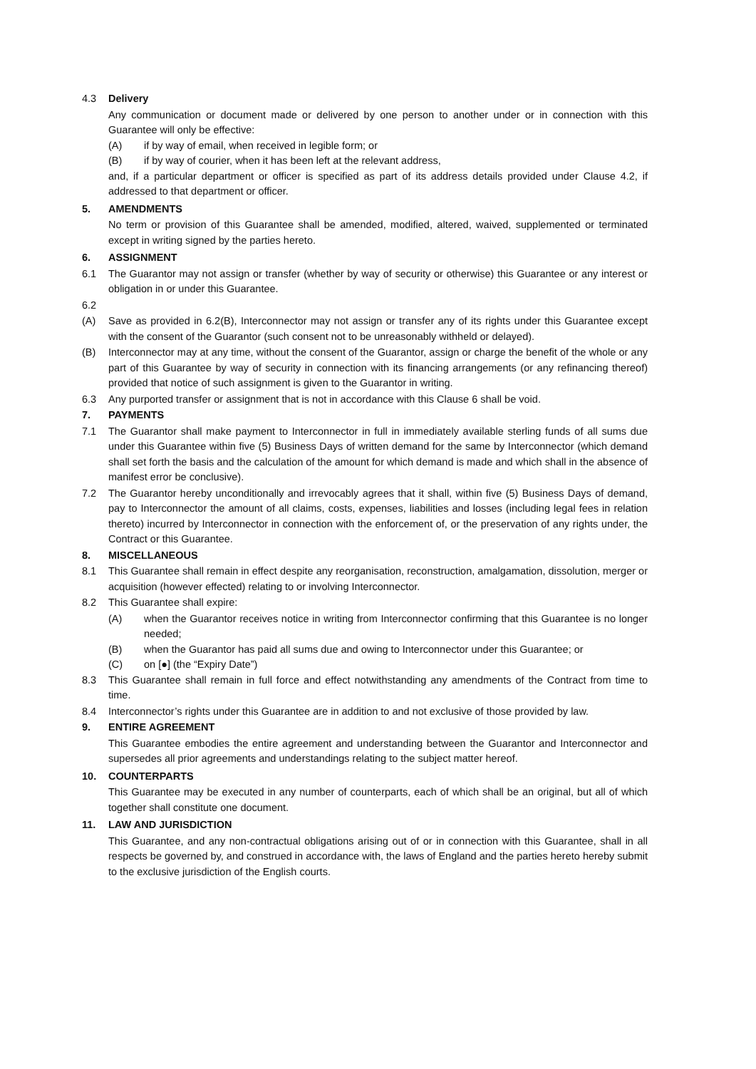4.3 Delivery
Any communication or document made or delivered by one person to another under or in connection with this Guarantee will only be effective:
(A) if by way of email, when received in legible form; or
(B) if by way of courier, when it has been left at the relevant address,
and, if a particular department or officer is specified as part of its address details provided under Clause 4.2, if addressed to that department or officer.
5. AMENDMENTS
No term or provision of this Guarantee shall be amended, modified, altered, waived, supplemented or terminated except in writing signed by the parties hereto.
6. ASSIGNMENT
6.1 The Guarantor may not assign or transfer (whether by way of security or otherwise) this Guarantee or any interest or obligation in or under this Guarantee.
6.2
(A) Save as provided in 6.2(B), Interconnector may not assign or transfer any of its rights under this Guarantee except with the consent of the Guarantor (such consent not to be unreasonably withheld or delayed).
(B) Interconnector may at any time, without the consent of the Guarantor, assign or charge the benefit of the whole or any part of this Guarantee by way of security in connection with its financing arrangements (or any refinancing thereof) provided that notice of such assignment is given to the Guarantor in writing.
6.3 Any purported transfer or assignment that is not in accordance with this Clause 6 shall be void.
7. PAYMENTS
7.1 The Guarantor shall make payment to Interconnector in full in immediately available sterling funds of all sums due under this Guarantee within five (5) Business Days of written demand for the same by Interconnector (which demand shall set forth the basis and the calculation of the amount for which demand is made and which shall in the absence of manifest error be conclusive).
7.2 The Guarantor hereby unconditionally and irrevocably agrees that it shall, within five (5) Business Days of demand, pay to Interconnector the amount of all claims, costs, expenses, liabilities and losses (including legal fees in relation thereto) incurred by Interconnector in connection with the enforcement of, or the preservation of any rights under, the Contract or this Guarantee.
8. MISCELLANEOUS
8.1 This Guarantee shall remain in effect despite any reorganisation, reconstruction, amalgamation, dissolution, merger or acquisition (however effected) relating to or involving Interconnector.
8.2 This Guarantee shall expire:
(A) when the Guarantor receives notice in writing from Interconnector confirming that this Guarantee is no longer needed;
(B) when the Guarantor has paid all sums due and owing to Interconnector under this Guarantee; or
(C) on [●] (the “Expiry Date”)
8.3 This Guarantee shall remain in full force and effect notwithstanding any amendments of the Contract from time to time.
8.4 Interconnector’s rights under this Guarantee are in addition to and not exclusive of those provided by law.
9. ENTIRE AGREEMENT
This Guarantee embodies the entire agreement and understanding between the Guarantor and Interconnector and supersedes all prior agreements and understandings relating to the subject matter hereof.
10. COUNTERPARTS
This Guarantee may be executed in any number of counterparts, each of which shall be an original, but all of which together shall constitute one document.
11. LAW AND JURISDICTION
This Guarantee, and any non-contractual obligations arising out of or in connection with this Guarantee, shall in all respects be governed by, and construed in accordance with, the laws of England and the parties hereto hereby submit to the exclusive jurisdiction of the English courts.